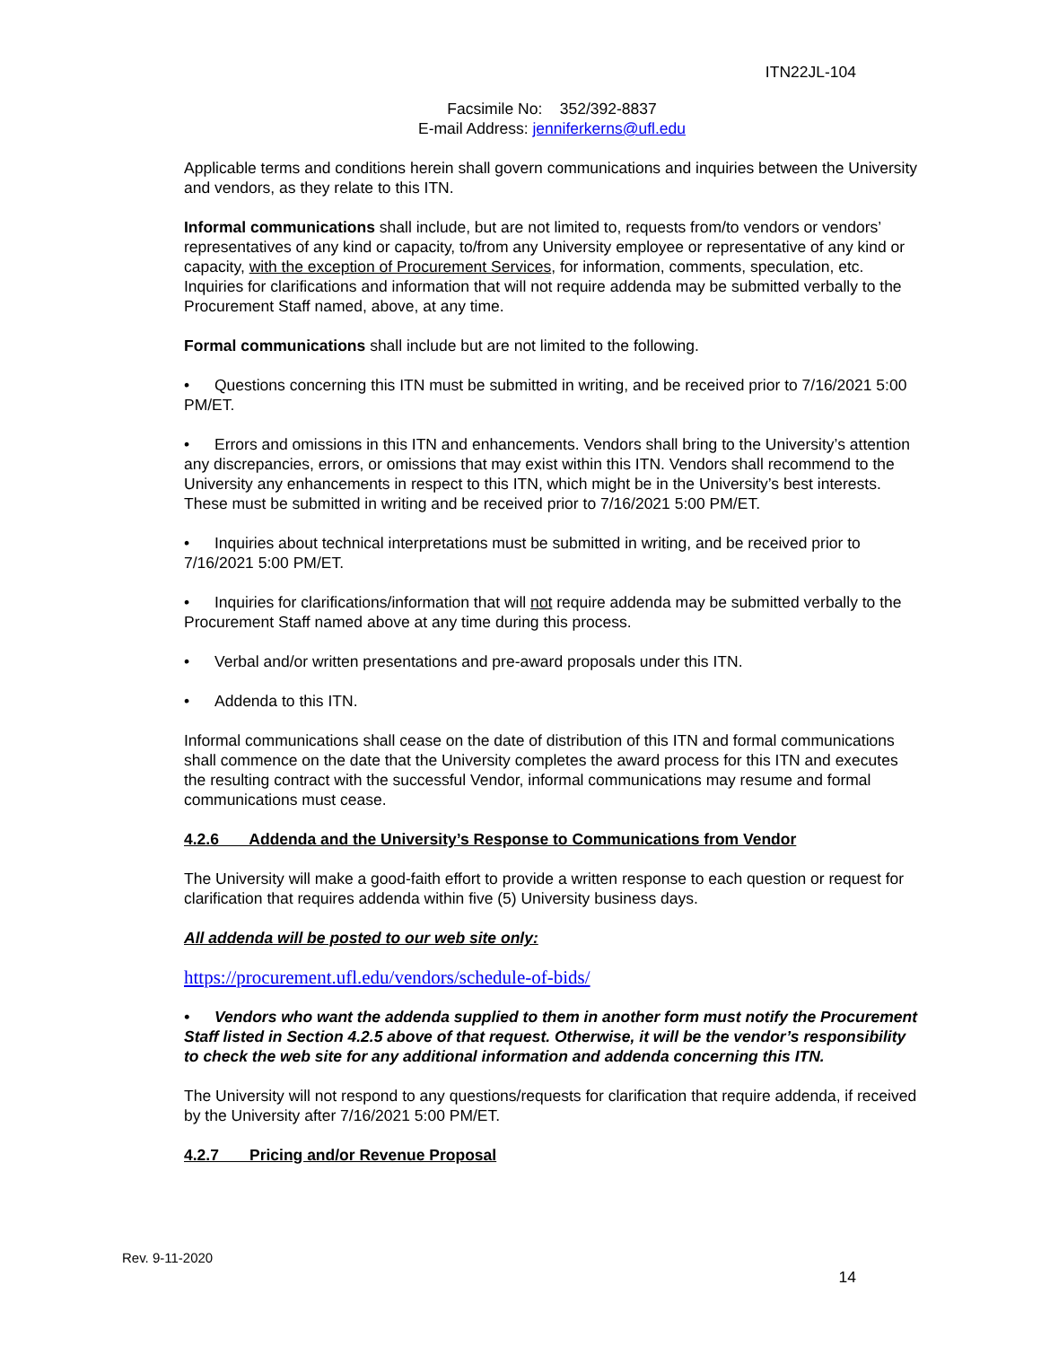ITN22JL-104
Facsimile No: 352/392-8837
E-mail Address: jenniferkerns@ufl.edu
Applicable terms and conditions herein shall govern communications and inquiries between the University and vendors, as they relate to this ITN.
Informal communications shall include, but are not limited to, requests from/to vendors or vendors’ representatives of any kind or capacity, to/from any University employee or representative of any kind or capacity, with the exception of Procurement Services, for information, comments, speculation, etc. Inquiries for clarifications and information that will not require addenda may be submitted verbally to the Procurement Staff named, above, at any time.
Formal communications shall include but are not limited to the following.
• Questions concerning this ITN must be submitted in writing, and be received prior to 7/16/2021 5:00 PM/ET.
• Errors and omissions in this ITN and enhancements. Vendors shall bring to the University’s attention any discrepancies, errors, or omissions that may exist within this ITN. Vendors shall recommend to the University any enhancements in respect to this ITN, which might be in the University’s best interests. These must be submitted in writing and be received prior to 7/16/2021 5:00 PM/ET.
• Inquiries about technical interpretations must be submitted in writing, and be received prior to 7/16/2021 5:00 PM/ET.
• Inquiries for clarifications/information that will not require addenda may be submitted verbally to the Procurement Staff named above at any time during this process.
• Verbal and/or written presentations and pre-award proposals under this ITN.
• Addenda to this ITN.
Informal communications shall cease on the date of distribution of this ITN and formal communications shall commence on the date that the University completes the award process for this ITN and executes the resulting contract with the successful Vendor, informal communications may resume and formal communications must cease.
4.2.6 Addenda and the University’s Response to Communications from Vendor
The University will make a good-faith effort to provide a written response to each question or request for clarification that requires addenda within five (5) University business days.
All addenda will be posted to our web site only:
https://procurement.ufl.edu/vendors/schedule-of-bids/
• Vendors who want the addenda supplied to them in another form must notify the Procurement Staff listed in Section 4.2.5 above of that request. Otherwise, it will be the vendor’s responsibility to check the web site for any additional information and addenda concerning this ITN.
The University will not respond to any questions/requests for clarification that require addenda, if received by the University after 7/16/2021 5:00 PM/ET.
4.2.7 Pricing and/or Revenue Proposal
Rev. 9-11-2020
14